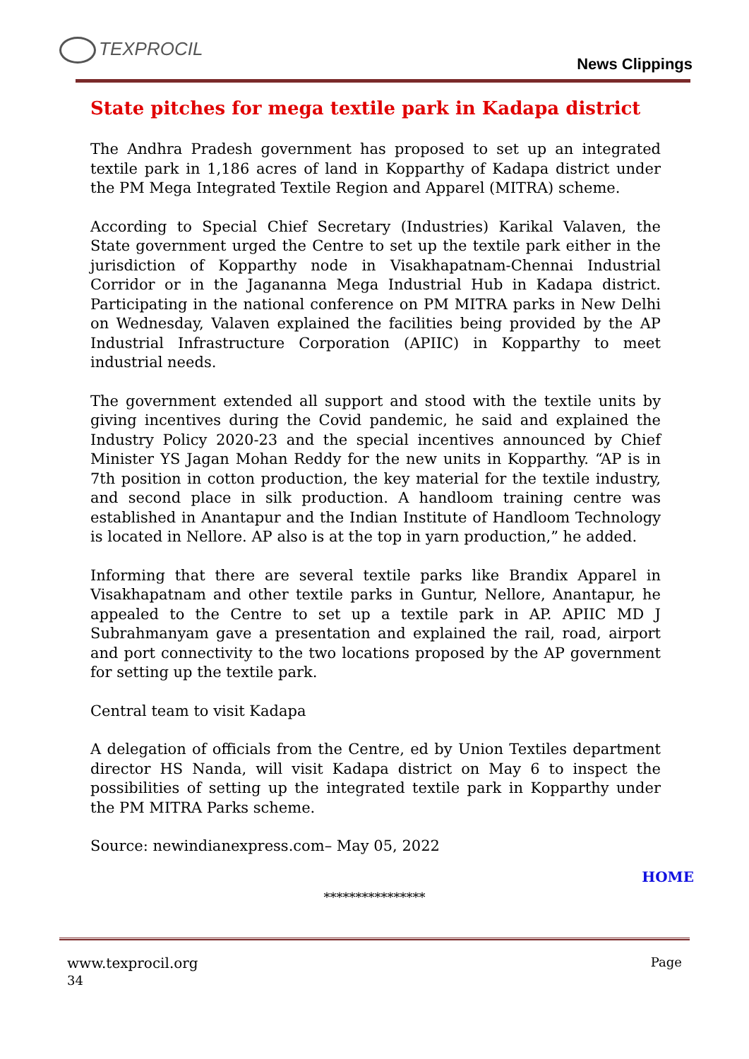TEXPROCIL
News Clippings
State pitches for mega textile park in Kadapa district
The Andhra Pradesh government has proposed to set up an integrated textile park in 1,186 acres of land in Kopparthy of Kadapa district under the PM Mega Integrated Textile Region and Apparel (MITRA) scheme.
According to Special Chief Secretary (Industries) Karikal Valaven, the State government urged the Centre to set up the textile park either in the jurisdiction of Kopparthy node in Visakhapatnam-Chennai Industrial Corridor or in the Jagananna Mega Industrial Hub in Kadapa district. Participating in the national conference on PM MITRA parks in New Delhi on Wednesday, Valaven explained the facilities being provided by the AP Industrial Infrastructure Corporation (APIIC) in Kopparthy to meet industrial needs.
The government extended all support and stood with the textile units by giving incentives during the Covid pandemic, he said and explained the Industry Policy 2020-23 and the special incentives announced by Chief Minister YS Jagan Mohan Reddy for the new units in Kopparthy. “AP is in 7th position in cotton production, the key material for the textile industry, and second place in silk production. A handloom training centre was established in Anantapur and the Indian Institute of Handloom Technology is located in Nellore. AP also is at the top in yarn production,” he added.
Informing that there are several textile parks like Brandix Apparel in Visakhapatnam and other textile parks in Guntur, Nellore, Anantapur, he appealed to the Centre to set up a textile park in AP. APIIC MD J Subrahmanyam gave a presentation and explained the rail, road, airport and port connectivity to the two locations proposed by the AP government for setting up the textile park.
Central team to visit Kadapa
A delegation of officials from the Centre, ed by Union Textiles department director HS Nanda, will visit Kadapa district on May 6 to inspect the possibilities of setting up the integrated textile park in Kopparthy under the PM MITRA Parks scheme.
Source: newindianexpress.com– May 05, 2022
HOME
****************
Page www.texprocil.org
34